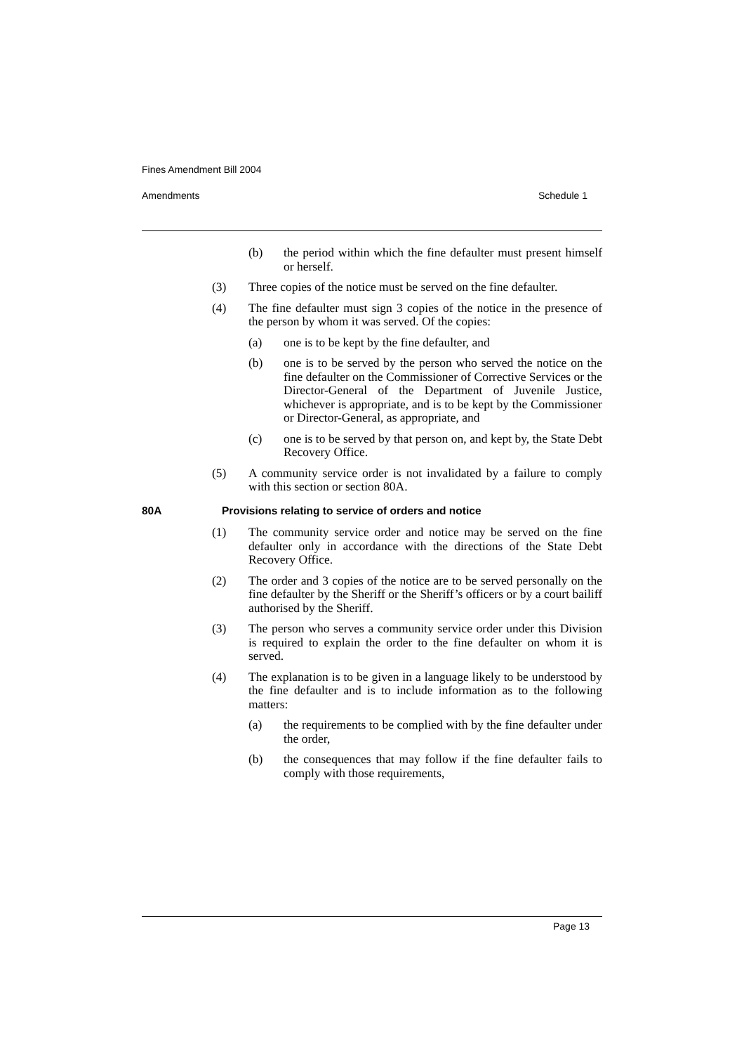Fines Amendment Bill 2004
Amendments Schedule 1
(b) the period within which the fine defaulter must present himself or herself.
(3) Three copies of the notice must be served on the fine defaulter.
(4) The fine defaulter must sign 3 copies of the notice in the presence of the person by whom it was served. Of the copies:
(a) one is to be kept by the fine defaulter, and
(b) one is to be served by the person who served the notice on the fine defaulter on the Commissioner of Corrective Services or the Director-General of the Department of Juvenile Justice, whichever is appropriate, and is to be kept by the Commissioner or Director-General, as appropriate, and
(c) one is to be served by that person on, and kept by, the State Debt Recovery Office.
(5) A community service order is not invalidated by a failure to comply with this section or section 80A.
80A Provisions relating to service of orders and notice
(1) The community service order and notice may be served on the fine defaulter only in accordance with the directions of the State Debt Recovery Office.
(2) The order and 3 copies of the notice are to be served personally on the fine defaulter by the Sheriff or the Sheriff’s officers or by a court bailiff authorised by the Sheriff.
(3) The person who serves a community service order under this Division is required to explain the order to the fine defaulter on whom it is served.
(4) The explanation is to be given in a language likely to be understood by the fine defaulter and is to include information as to the following matters:
(a) the requirements to be complied with by the fine defaulter under the order,
(b) the consequences that may follow if the fine defaulter fails to comply with those requirements,
Page 13